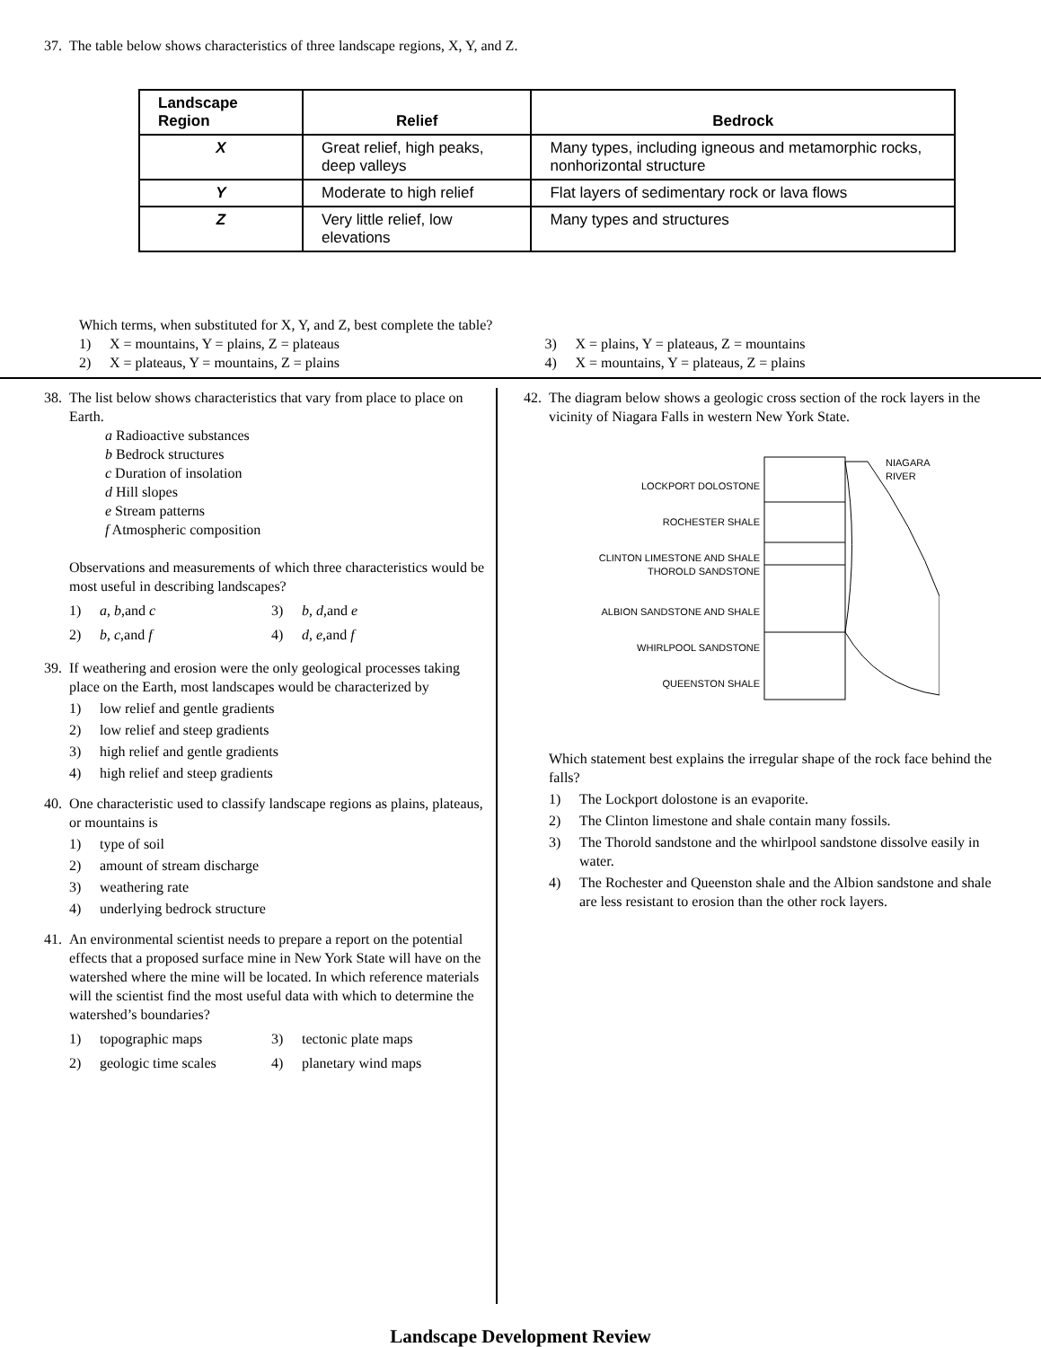37. The table below shows characteristics of three landscape regions, X, Y, and Z.
| Landscape Region | Relief | Bedrock |
| --- | --- | --- |
| X | Great relief, high peaks, deep valleys | Many types, including igneous and metamorphic rocks, nonhorizontal structure |
| Y | Moderate to high relief | Flat layers of sedimentary rock or lava flows |
| Z | Very little relief, low elevations | Many types and structures |
Which terms, when substituted for X, Y, and Z, best complete the table?
1) X = mountains, Y = plains, Z = plateaus
3) X = plains, Y = plateaus, Z = mountains
2) X = plateaus, Y = mountains, Z = plains
4) X = mountains, Y = plateaus, Z = plains
38. The list below shows characteristics that vary from place to place on Earth.
a Radioactive substances
b Bedrock structures
c Duration of insolation
d Hill slopes
e Stream patterns
f Atmospheric composition
Observations and measurements of which three characteristics would be most useful in describing landscapes?
1) a, b,and c
3) b, d,and e
2) b, c,and f
4) d, e,and f
39. If weathering and erosion were the only geological processes taking place on the Earth, most landscapes would be characterized by
1) low relief and gentle gradients
2) low relief and steep gradients
3) high relief and gentle gradients
4) high relief and steep gradients
40. One characteristic used to classify landscape regions as plains, plateaus, or mountains is
1) type of soil
2) amount of stream discharge
3) weathering rate
4) underlying bedrock structure
41. An environmental scientist needs to prepare a report on the potential effects that a proposed surface mine in New York State will have on the watershed where the mine will be located. In which reference materials will the scientist find the most useful data with which to determine the watershed’s boundaries?
1) topographic maps
3) tectonic plate maps
2) geologic time scales
4) planetary wind maps
42. The diagram below shows a geologic cross section of the rock layers in the vicinity of Niagara Falls in western New York State.
LOCKPORT DOLOSTONE
ROCHESTER SHALE
CLINTON LIMESTONE AND SHALE
THOROLD SANDSTONE
ALBION SANDSTONE AND SHALE
WHIRLPOOL SANDSTONE
QUEENSTON SHALE
NIAGARA
RIVER
Which statement best explains the irregular shape of the rock face behind the falls?
1) The Lockport dolostone is an evaporite.
2) The Clinton limestone and shale contain many fossils.
3) The Thorold sandstone and the whirlpool sandstone dissolve easily in water.
4) The Rochester and Queenston shale and the Albion sandstone and shale are less resistant to erosion than the other rock layers.
Landscape Development Review